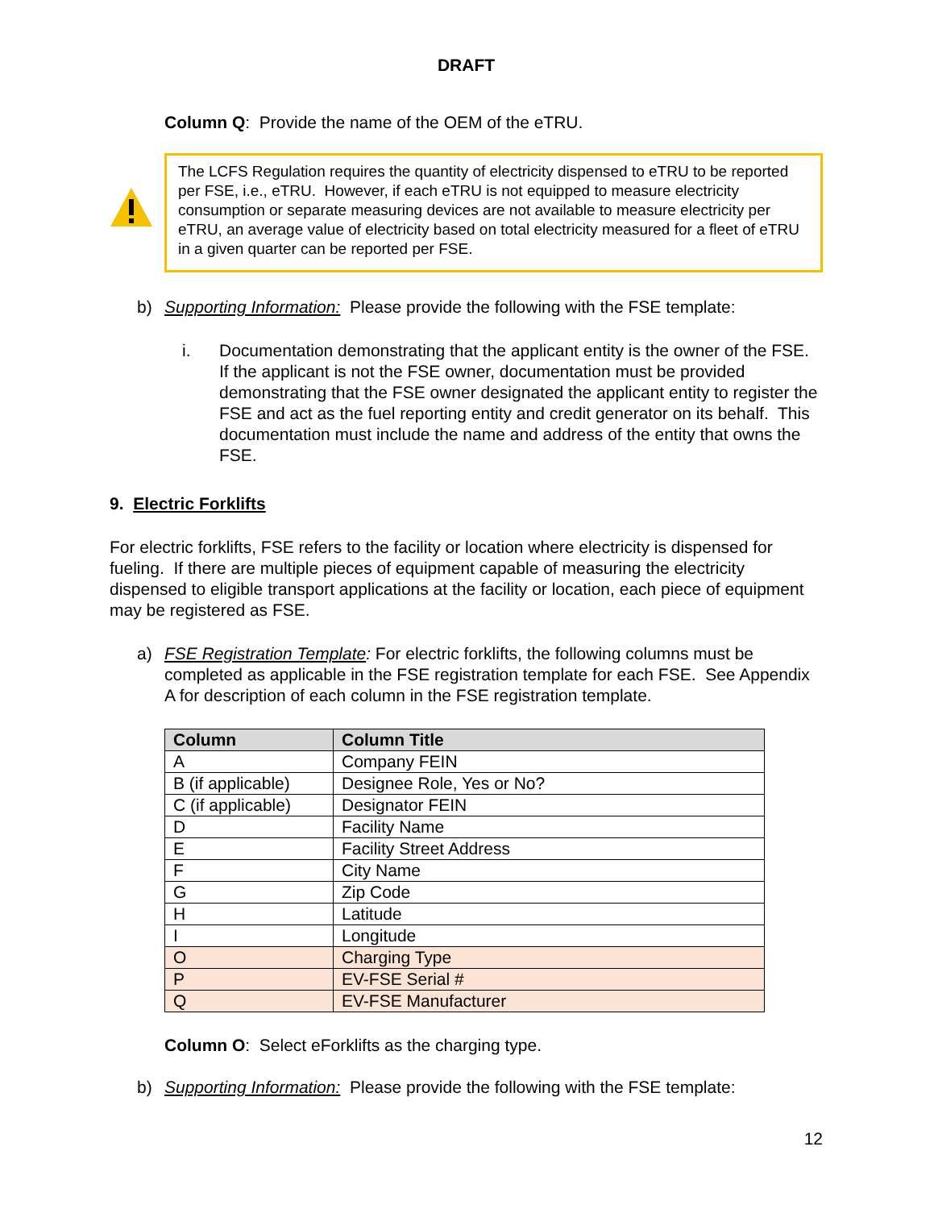DRAFT
Column Q: Provide the name of the OEM of the eTRU.
The LCFS Regulation requires the quantity of electricity dispensed to eTRU to be reported per FSE, i.e., eTRU. However, if each eTRU is not equipped to measure electricity consumption or separate measuring devices are not available to measure electricity per eTRU, an average value of electricity based on total electricity measured for a fleet of eTRU in a given quarter can be reported per FSE.
b) Supporting Information: Please provide the following with the FSE template:
i. Documentation demonstrating that the applicant entity is the owner of the FSE. If the applicant is not the FSE owner, documentation must be provided demonstrating that the FSE owner designated the applicant entity to register the FSE and act as the fuel reporting entity and credit generator on its behalf. This documentation must include the name and address of the entity that owns the FSE.
9. Electric Forklifts
For electric forklifts, FSE refers to the facility or location where electricity is dispensed for fueling. If there are multiple pieces of equipment capable of measuring the electricity dispensed to eligible transport applications at the facility or location, each piece of equipment may be registered as FSE.
a) FSE Registration Template: For electric forklifts, the following columns must be completed as applicable in the FSE registration template for each FSE. See Appendix A for description of each column in the FSE registration template.
| Column | Column Title |
| --- | --- |
| A | Company FEIN |
| B (if applicable) | Designee Role, Yes or No? |
| C (if applicable) | Designator FEIN |
| D | Facility Name |
| E | Facility Street Address |
| F | City Name |
| G | Zip Code |
| H | Latitude |
| I | Longitude |
| O | Charging Type |
| P | EV-FSE Serial # |
| Q | EV-FSE Manufacturer |
Column O: Select eForklifts as the charging type.
b) Supporting Information: Please provide the following with the FSE template:
12